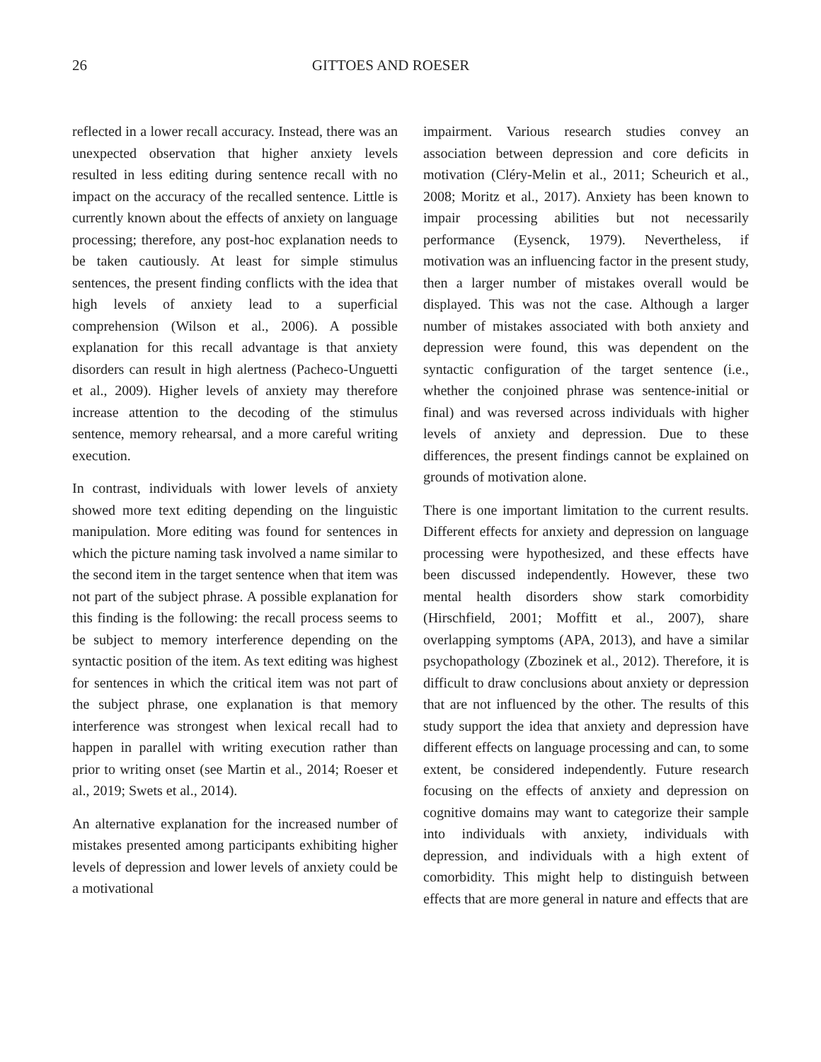26 GITTOES AND ROESER
reflected in a lower recall accuracy. Instead, there was an unexpected observation that higher anxiety levels resulted in less editing during sentence recall with no impact on the accuracy of the recalled sentence. Little is currently known about the effects of anxiety on language processing; therefore, any post-hoc explanation needs to be taken cautiously. At least for simple stimulus sentences, the present finding conflicts with the idea that high levels of anxiety lead to a superficial comprehension (Wilson et al., 2006). A possible explanation for this recall advantage is that anxiety disorders can result in high alertness (Pacheco-Unguetti et al., 2009). Higher levels of anxiety may therefore increase attention to the decoding of the stimulus sentence, memory rehearsal, and a more careful writing execution.
In contrast, individuals with lower levels of anxiety showed more text editing depending on the linguistic manipulation. More editing was found for sentences in which the picture naming task involved a name similar to the second item in the target sentence when that item was not part of the subject phrase. A possible explanation for this finding is the following: the recall process seems to be subject to memory interference depending on the syntactic position of the item. As text editing was highest for sentences in which the critical item was not part of the subject phrase, one explanation is that memory interference was strongest when lexical recall had to happen in parallel with writing execution rather than prior to writing onset (see Martin et al., 2014; Roeser et al., 2019; Swets et al., 2014).
An alternative explanation for the increased number of mistakes presented among participants exhibiting higher levels of depression and lower levels of anxiety could be a motivational
impairment. Various research studies convey an association between depression and core deficits in motivation (Cléry-Melin et al., 2011; Scheurich et al., 2008; Moritz et al., 2017). Anxiety has been known to impair processing abilities but not necessarily performance (Eysenck, 1979). Nevertheless, if motivation was an influencing factor in the present study, then a larger number of mistakes overall would be displayed. This was not the case. Although a larger number of mistakes associated with both anxiety and depression were found, this was dependent on the syntactic configuration of the target sentence (i.e., whether the conjoined phrase was sentence-initial or final) and was reversed across individuals with higher levels of anxiety and depression. Due to these differences, the present findings cannot be explained on grounds of motivation alone.
There is one important limitation to the current results. Different effects for anxiety and depression on language processing were hypothesized, and these effects have been discussed independently. However, these two mental health disorders show stark comorbidity (Hirschfield, 2001; Moffitt et al., 2007), share overlapping symptoms (APA, 2013), and have a similar psychopathology (Zbozinek et al., 2012). Therefore, it is difficult to draw conclusions about anxiety or depression that are not influenced by the other. The results of this study support the idea that anxiety and depression have different effects on language processing and can, to some extent, be considered independently. Future research focusing on the effects of anxiety and depression on cognitive domains may want to categorize their sample into individuals with anxiety, individuals with depression, and individuals with a high extent of comorbidity. This might help to distinguish between effects that are more general in nature and effects that are